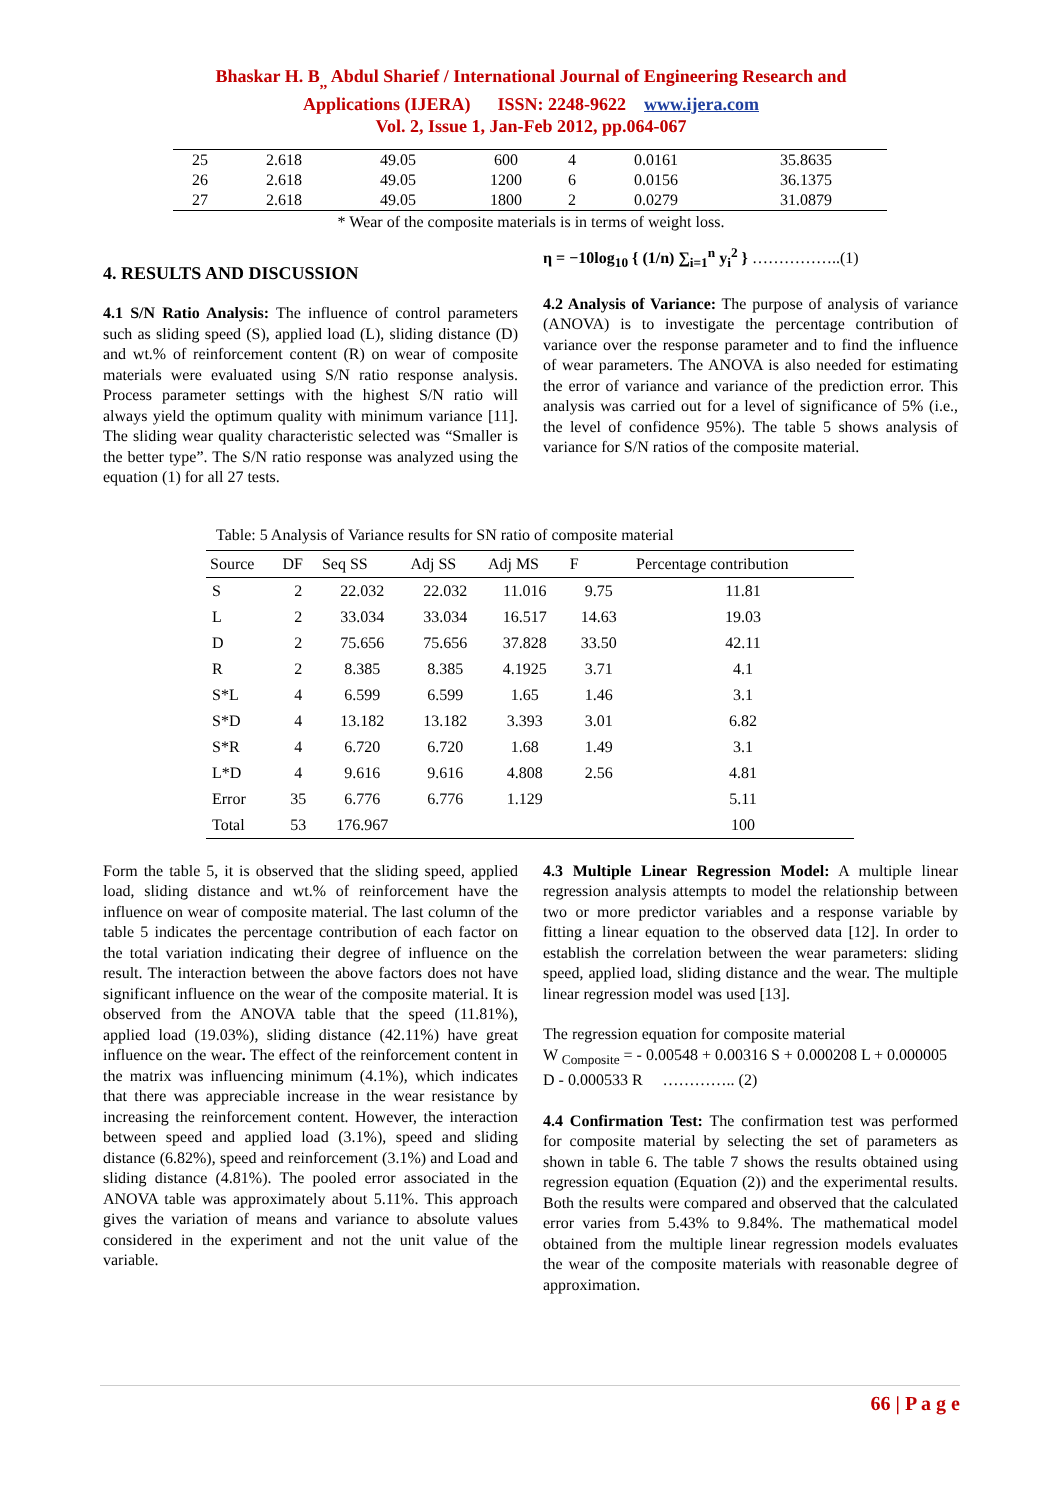Bhaskar H. B<sub>,,</sub> Abdul Sharief / International Journal of Engineering Research and
Applications (IJERA) ISSN: 2248-9622 www.ijera.com
Vol. 2, Issue 1, Jan-Feb 2012, pp.064-067
| 25 | 2.618 | 49.05 | 600 | 4 | 0.0161 | 35.8635 |
| 26 | 2.618 | 49.05 | 1200 | 6 | 0.0156 | 36.1375 |
| 27 | 2.618 | 49.05 | 1800 | 2 | 0.0279 | 31.0879 |
* Wear of the composite materials is in terms of weight loss.
4. RESULTS AND DISCUSSION
4.1 S/N Ratio Analysis: The influence of control parameters such as sliding speed (S), applied load (L), sliding distance (D) and wt.% of reinforcement content (R) on wear of composite materials were evaluated using S/N ratio response analysis. Process parameter settings with the highest S/N ratio will always yield the optimum quality with minimum variance [11]. The sliding wear quality characteristic selected was “Smaller is the better type”. The S/N ratio response was analyzed using the equation (1) for all 27 tests.
η = −10log<sub>10</sub> { (1/n) ∑<sub>i=1</sub><sup>n</sup> y<sub>i</sub><sup>2</sup> } ……………..(1)
4.2 Analysis of Variance: The purpose of analysis of variance (ANOVA) is to investigate the percentage contribution of variance over the response parameter and to find the influence of wear parameters. The ANOVA is also needed for estimating the error of variance and variance of the prediction error. This analysis was carried out for a level of significance of 5% (i.e., the level of confidence 95%). The table 5 shows analysis of variance for S/N ratios of the composite material.
Table: 5 Analysis of Variance results for SN ratio of composite material
| Source | DF | Seq SS | Adj SS | Adj MS | F | Percentage contribution |
| --- | --- | --- | --- | --- | --- | --- |
| S | 2 | 22.032 | 22.032 | 11.016 | 9.75 | 11.81 |
| L | 2 | 33.034 | 33.034 | 16.517 | 14.63 | 19.03 |
| D | 2 | 75.656 | 75.656 | 37.828 | 33.50 | 42.11 |
| R | 2 | 8.385 | 8.385 | 4.1925 | 3.71 | 4.1 |
| S*L | 4 | 6.599 | 6.599 | 1.65 | 1.46 | 3.1 |
| S*D | 4 | 13.182 | 13.182 | 3.393 | 3.01 | 6.82 |
| S*R | 4 | 6.720 | 6.720 | 1.68 | 1.49 | 3.1 |
| L*D | 4 | 9.616 | 9.616 | 4.808 | 2.56 | 4.81 |
| Error | 35 | 6.776 | 6.776 | 1.129 | | 5.11 |
| Total | 53 | 176.967 | | | | 100 |
Form the table 5, it is observed that the sliding speed, applied load, sliding distance and wt.% of reinforcement have the influence on wear of composite material. The last column of the table 5 indicates the percentage contribution of each factor on the total variation indicating their degree of influence on the result. The interaction between the above factors does not have significant influence on the wear of the composite material. It is observed from the ANOVA table that the speed (11.81%), applied load (19.03%), sliding distance (42.11%) have great influence on the wear. The effect of the reinforcement content in the matrix was influencing minimum (4.1%), which indicates that there was appreciable increase in the wear resistance by increasing the reinforcement content. However, the interaction between speed and applied load (3.1%), speed and sliding distance (6.82%), speed and reinforcement (3.1%) and Load and sliding distance (4.81%). The pooled error associated in the ANOVA table was approximately about 5.11%. This approach gives the variation of means and variance to absolute values considered in the experiment and not the unit value of the variable.
4.3 Multiple Linear Regression Model: A multiple linear regression analysis attempts to model the relationship between two or more predictor variables and a response variable by fitting a linear equation to the observed data [12]. In order to establish the correlation between the wear parameters: sliding speed, applied load, sliding distance and the wear. The multiple linear regression model was used [13].
The regression equation for composite material
W <sub>Composite</sub> = - 0.00548 + 0.00316 S + 0.000208 L + 0.000005 D - 0.000533 R ………….. (2)
4.4 Confirmation Test: The confirmation test was performed for composite material by selecting the set of parameters as shown in table 6. The table 7 shows the results obtained using regression equation (Equation (2)) and the experimental results. Both the results were compared and observed that the calculated error varies from 5.43% to 9.84%. The mathematical model obtained from the multiple linear regression models evaluates the wear of the composite materials with reasonable degree of approximation.
66 | P a g e